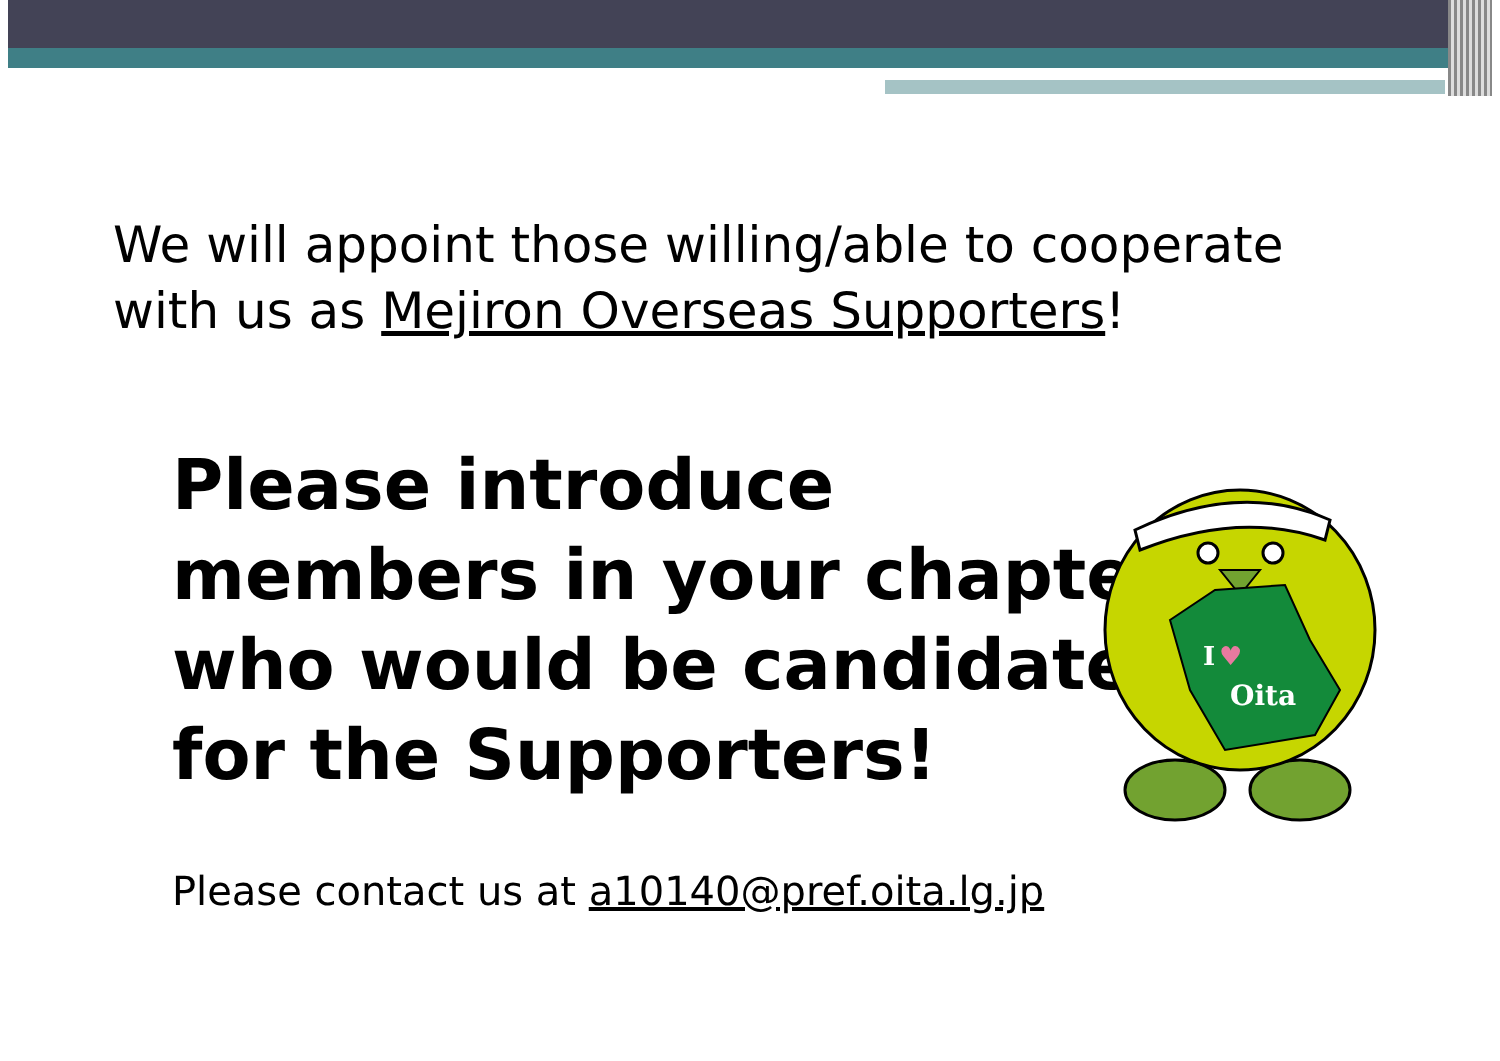We will appoint those willing/able to cooperate
with us as Mejiron Overseas Supporters!
Please introduce
members in your chapter
who would be candidates
for the Supporters!
I
♥
Oita
Please contact us at a10140@pref.oita.lg.jp